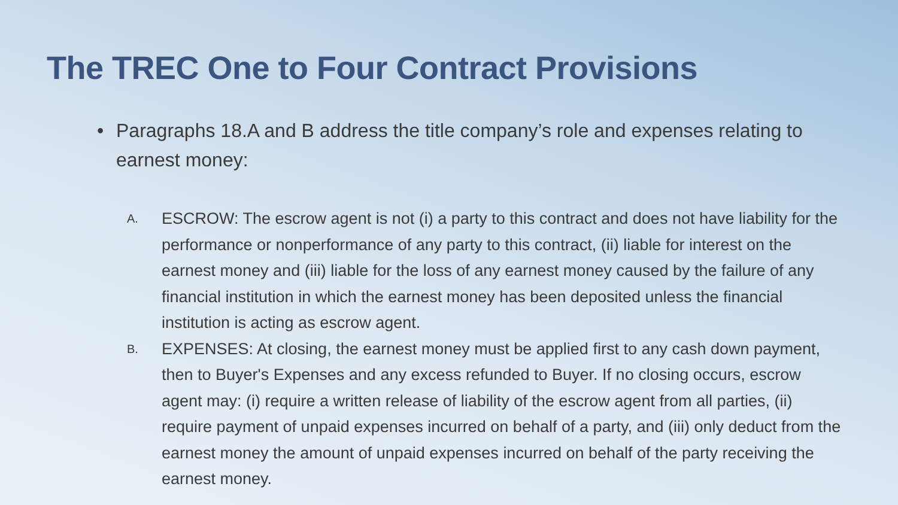The TREC One to Four Contract Provisions
• Paragraphs 18.A and B address the title company’s role and expenses relating to earnest money:
A. ESCROW: The escrow agent is not (i) a party to this contract and does not have liability for the performance or nonperformance of any party to this contract, (ii) liable for interest on the earnest money and (iii) liable for the loss of any earnest money caused by the failure of any financial institution in which the earnest money has been deposited unless the financial institution is acting as escrow agent.
B. EXPENSES: At closing, the earnest money must be applied first to any cash down payment, then to Buyer's Expenses and any excess refunded to Buyer. If no closing occurs, escrow agent may: (i) require a written release of liability of the escrow agent from all parties, (ii) require payment of unpaid expenses incurred on behalf of a party, and (iii) only deduct from the earnest money the amount of unpaid expenses incurred on behalf of the party receiving the earnest money.